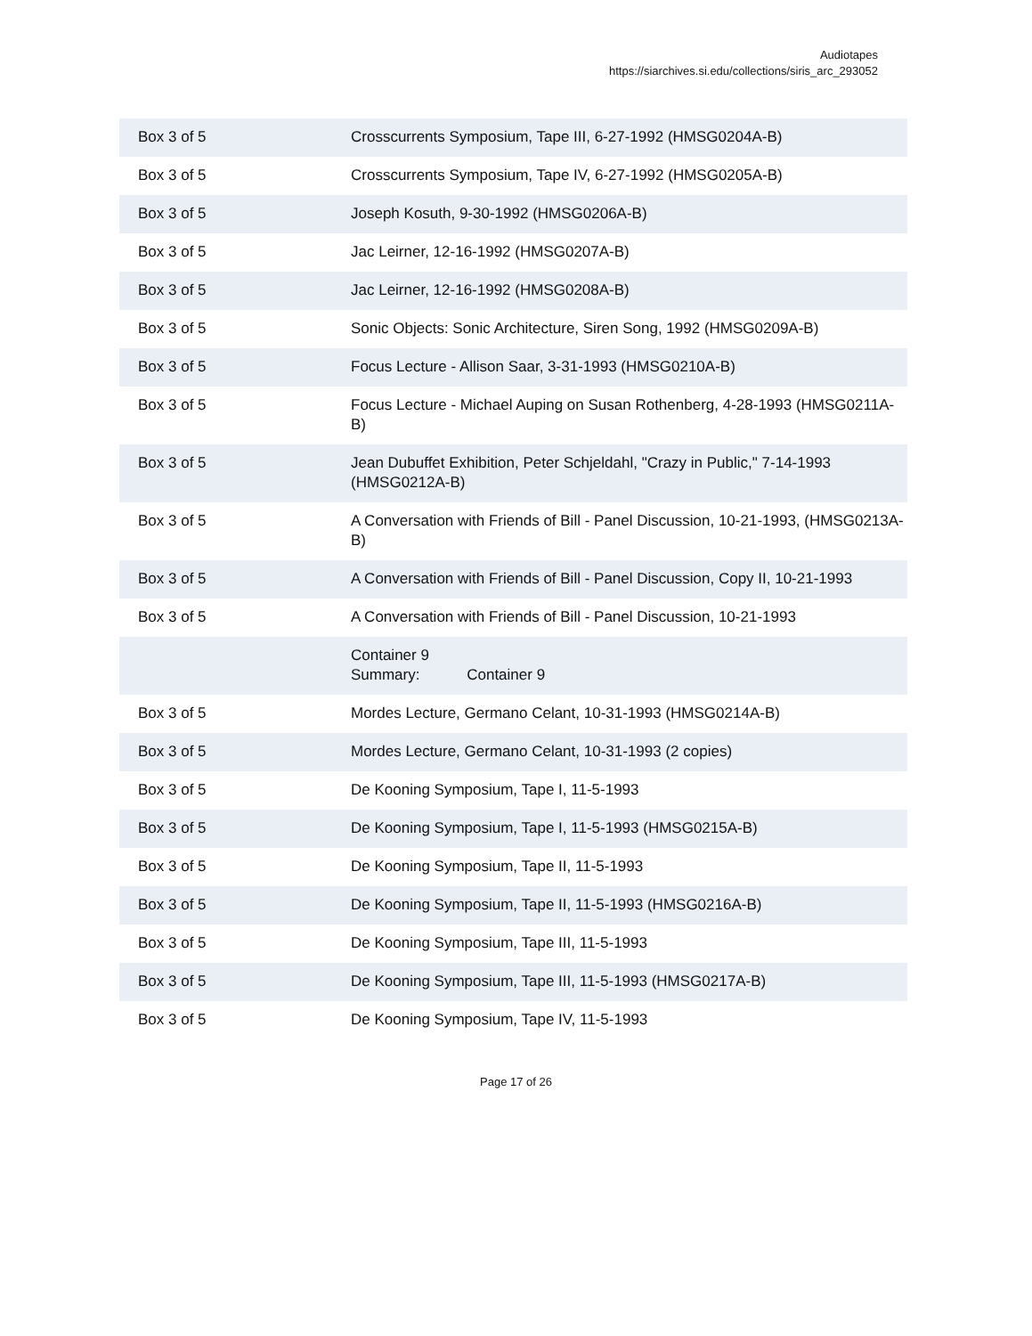Audiotapes
https://siarchives.si.edu/collections/siris_arc_293052
| Box 3 of 5 | Crosscurrents Symposium, Tape III, 6-27-1992 (HMSG0204A-B) |
| Box 3 of 5 | Crosscurrents Symposium, Tape IV, 6-27-1992 (HMSG0205A-B) |
| Box 3 of 5 | Joseph Kosuth, 9-30-1992 (HMSG0206A-B) |
| Box 3 of 5 | Jac Leirner, 12-16-1992 (HMSG0207A-B) |
| Box 3 of 5 | Jac Leirner, 12-16-1992 (HMSG0208A-B) |
| Box 3 of 5 | Sonic Objects: Sonic Architecture, Siren Song, 1992 (HMSG0209A-B) |
| Box 3 of 5 | Focus Lecture - Allison Saar, 3-31-1993 (HMSG0210A-B) |
| Box 3 of 5 | Focus Lecture - Michael Auping on Susan Rothenberg, 4-28-1993 (HMSG0211A-B) |
| Box 3 of 5 | Jean Dubuffet Exhibition, Peter Schjeldahl, "Crazy in Public," 7-14-1993 (HMSG0212A-B) |
| Box 3 of 5 | A Conversation with Friends of Bill - Panel Discussion, 10-21-1993, (HMSG0213A-B) |
| Box 3 of 5 | A Conversation with Friends of Bill - Panel Discussion, Copy II, 10-21-1993 |
| Box 3 of 5 | A Conversation with Friends of Bill - Panel Discussion, 10-21-1993 |
| | Container 9 Summary: Container 9 |
| Box 3 of 5 | Mordes Lecture, Germano Celant, 10-31-1993 (HMSG0214A-B) |
| Box 3 of 5 | Mordes Lecture, Germano Celant, 10-31-1993 (2 copies) |
| Box 3 of 5 | De Kooning Symposium, Tape I, 11-5-1993 |
| Box 3 of 5 | De Kooning Symposium, Tape I, 11-5-1993 (HMSG0215A-B) |
| Box 3 of 5 | De Kooning Symposium, Tape II, 11-5-1993 |
| Box 3 of 5 | De Kooning Symposium, Tape II, 11-5-1993 (HMSG0216A-B) |
| Box 3 of 5 | De Kooning Symposium, Tape III, 11-5-1993 |
| Box 3 of 5 | De Kooning Symposium, Tape III, 11-5-1993 (HMSG0217A-B) |
| Box 3 of 5 | De Kooning Symposium, Tape IV, 11-5-1993 |
Page 17 of 26